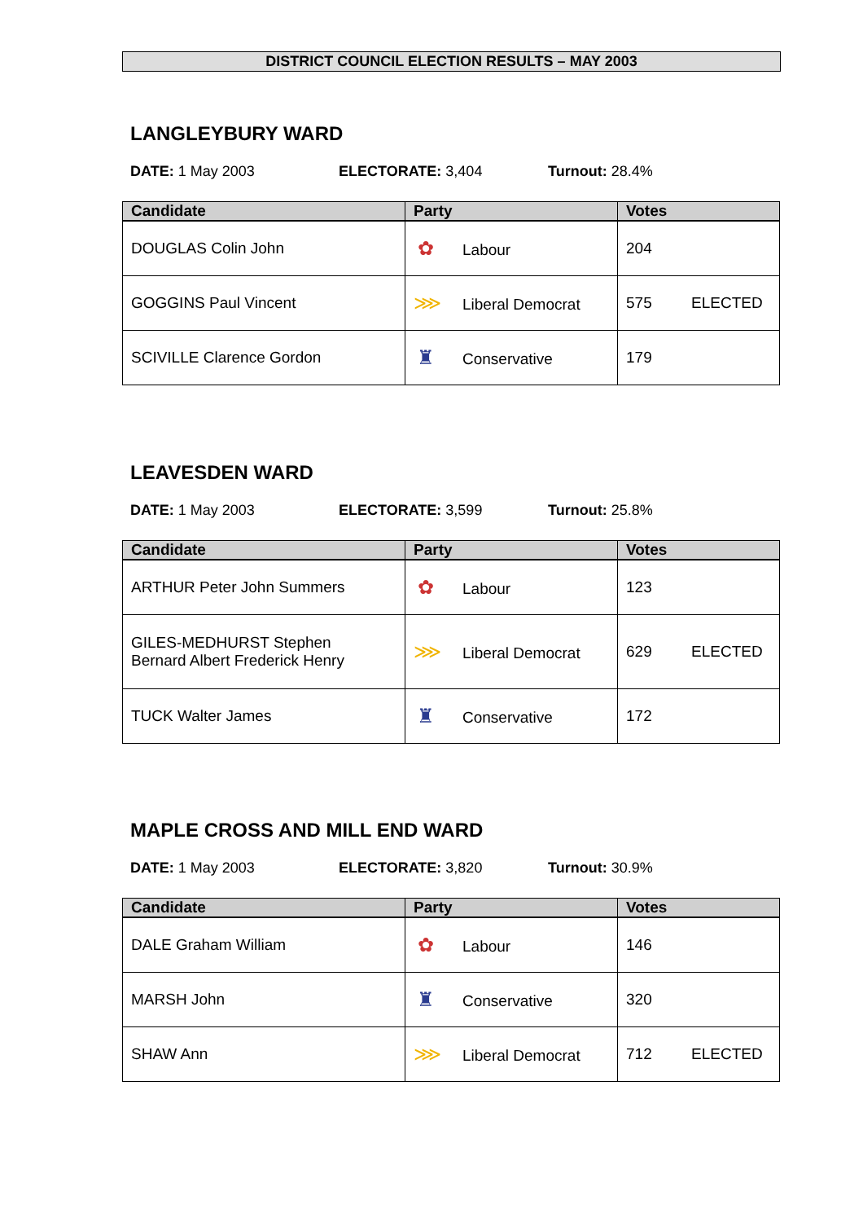DISTRICT COUNCIL ELECTION RESULTS – MAY 2003
LANGLEYBURY WARD
DATE: 1 May 2003 ELECTORATE: 3,404 Turnout: 28.4%
| Candidate | Party | Votes |
| --- | --- | --- |
| DOUGLAS Colin John | ✿ Labour | 204 |
| GOGGINS Paul Vincent | ⋙ Liberal Democrat | 575 ELECTED |
| SCIVILLE Clarence Gordon | ♜ Conservative | 179 |
LEAVESDEN WARD
DATE: 1 May 2003 ELECTORATE: 3,599 Turnout: 25.8%
| Candidate | Party | Votes |
| --- | --- | --- |
| ARTHUR Peter John Summers | ✿ Labour | 123 |
| GILES-MEDHURST Stephen Bernard Albert Frederick Henry | ⋙ Liberal Democrat | 629 ELECTED |
| TUCK Walter James | ♜ Conservative | 172 |
MAPLE CROSS AND MILL END WARD
DATE: 1 May 2003 ELECTORATE: 3,820 Turnout: 30.9%
| Candidate | Party | Votes |
| --- | --- | --- |
| DALE Graham William | ✿ Labour | 146 |
| MARSH John | ♜ Conservative | 320 |
| SHAW Ann | ⋙ Liberal Democrat | 712 ELECTED |